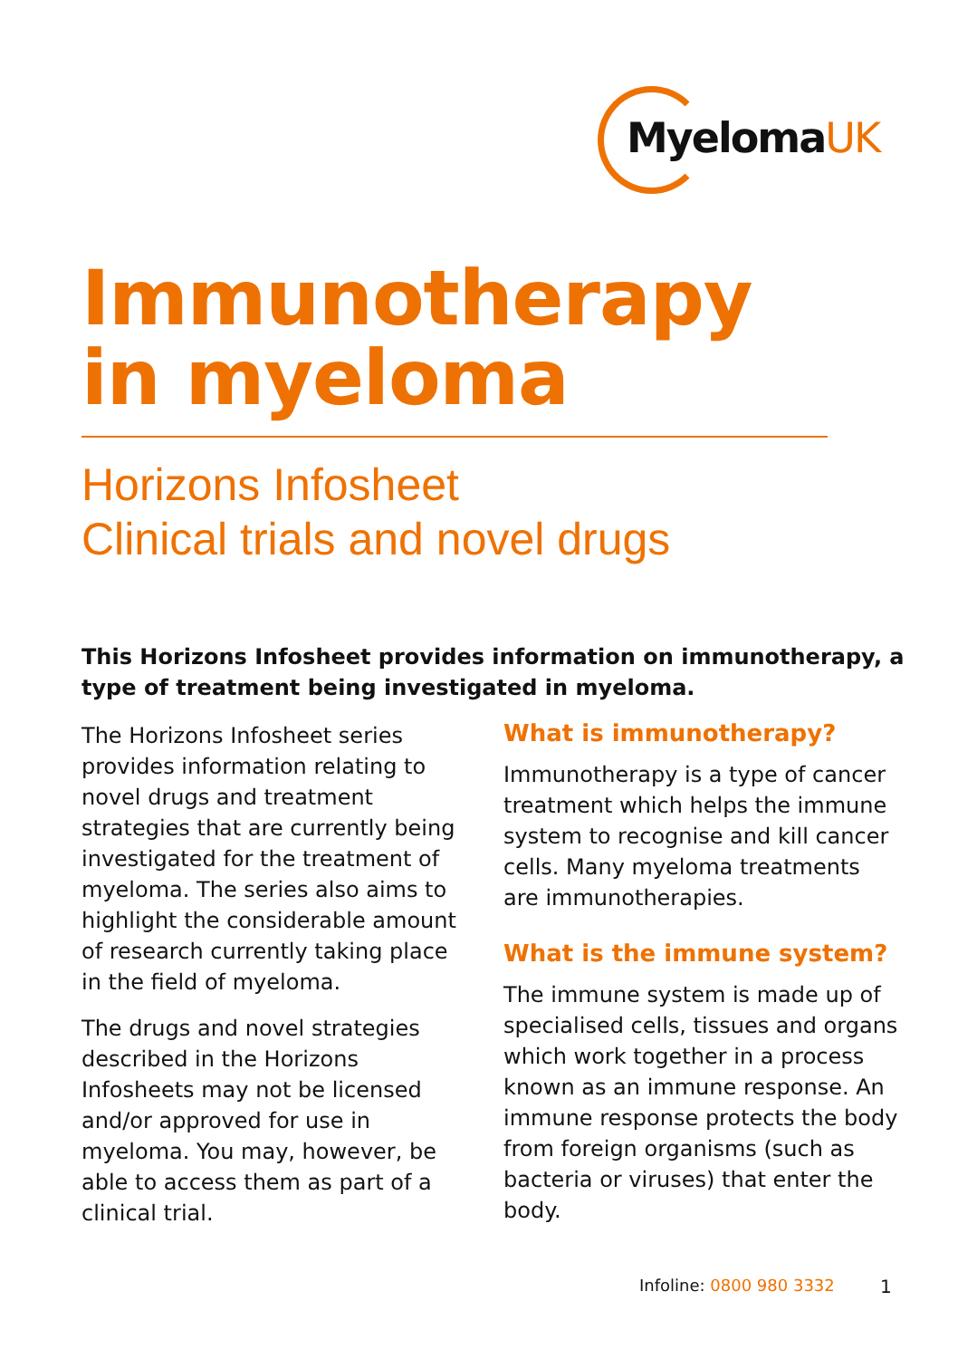MyelomaUK
Immunotherapy
in myeloma
Horizons Infosheet
Clinical trials and novel drugs
This Horizons Infosheet provides information on immunotherapy, a type of treatment being investigated in myeloma.
The Horizons Infosheet series provides information relating to novel drugs and treatment strategies that are currently being investigated for the treatment of myeloma. The series also aims to highlight the considerable amount of research currently taking place in the field of myeloma.
The drugs and novel strategies described in the Horizons Infosheets may not be licensed and/or approved for use in myeloma. You may, however, be able to access them as part of a clinical trial.
What is immunotherapy?
Immunotherapy is a type of cancer treatment which helps the immune system to recognise and kill cancer cells. Many myeloma treatments are immunotherapies.
What is the immune system?
The immune system is made up of specialised cells, tissues and organs which work together in a process known as an immune response. An immune response protects the body from foreign organisms (such as bacteria or viruses) that enter the body.
Infoline: 0800 980 3332 1